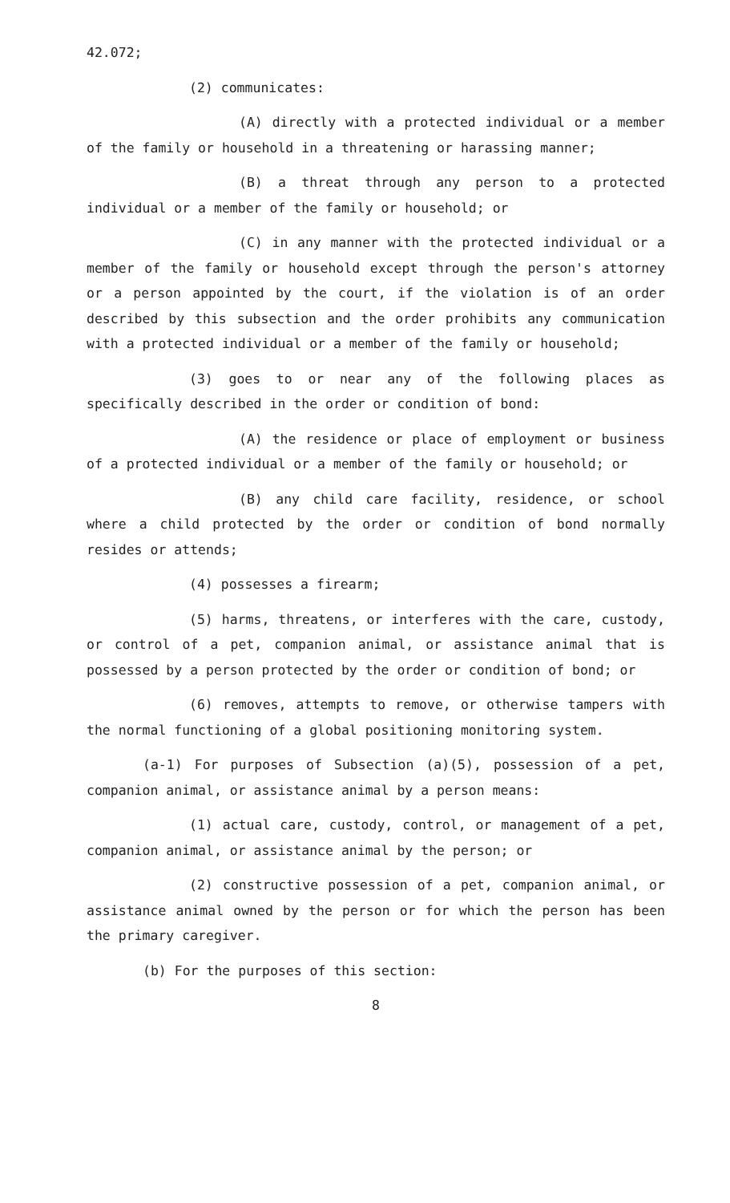42.072;
(2) communicates:
(A) directly with a protected individual or a member of the family or household in a threatening or harassing manner;
(B) a threat through any person to a protected individual or a member of the family or household; or
(C) in any manner with the protected individual or a member of the family or household except through the person's attorney or a person appointed by the court, if the violation is of an order described by this subsection and the order prohibits any communication with a protected individual or a member of the family or household;
(3) goes to or near any of the following places as specifically described in the order or condition of bond:
(A) the residence or place of employment or business of a protected individual or a member of the family or household; or
(B) any child care facility, residence, or school where a child protected by the order or condition of bond normally resides or attends;
(4) possesses a firearm;
(5) harms, threatens, or interferes with the care, custody, or control of a pet, companion animal, or assistance animal that is possessed by a person protected by the order or condition of bond; or
(6) removes, attempts to remove, or otherwise tampers with the normal functioning of a global positioning monitoring system.
(a-1) For purposes of Subsection (a)(5), possession of a pet, companion animal, or assistance animal by a person means:
(1) actual care, custody, control, or management of a pet, companion animal, or assistance animal by the person; or
(2) constructive possession of a pet, companion animal, or assistance animal owned by the person or for which the person has been the primary caregiver.
(b) For the purposes of this section:
8